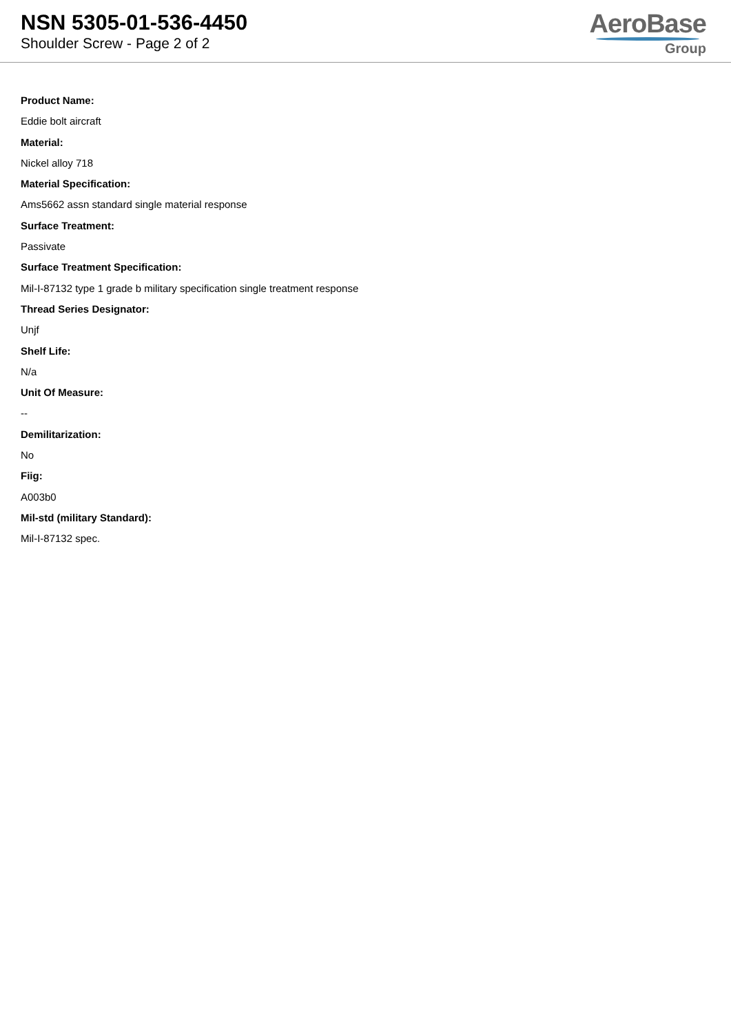NSN 5305-01-536-4450
Shoulder Screw - Page 2 of 2
AeroBase
Group
Product Name:
Eddie bolt aircraft
Material:
Nickel alloy 718
Material Specification:
Ams5662 assn standard single material response
Surface Treatment:
Passivate
Surface Treatment Specification:
Mil-I-87132 type 1 grade b military specification single treatment response
Thread Series Designator:
Unjf
Shelf Life:
N/a
Unit Of Measure:
--
Demilitarization:
No
Fiig:
A003b0
Mil-std (military Standard):
Mil-I-87132 spec.